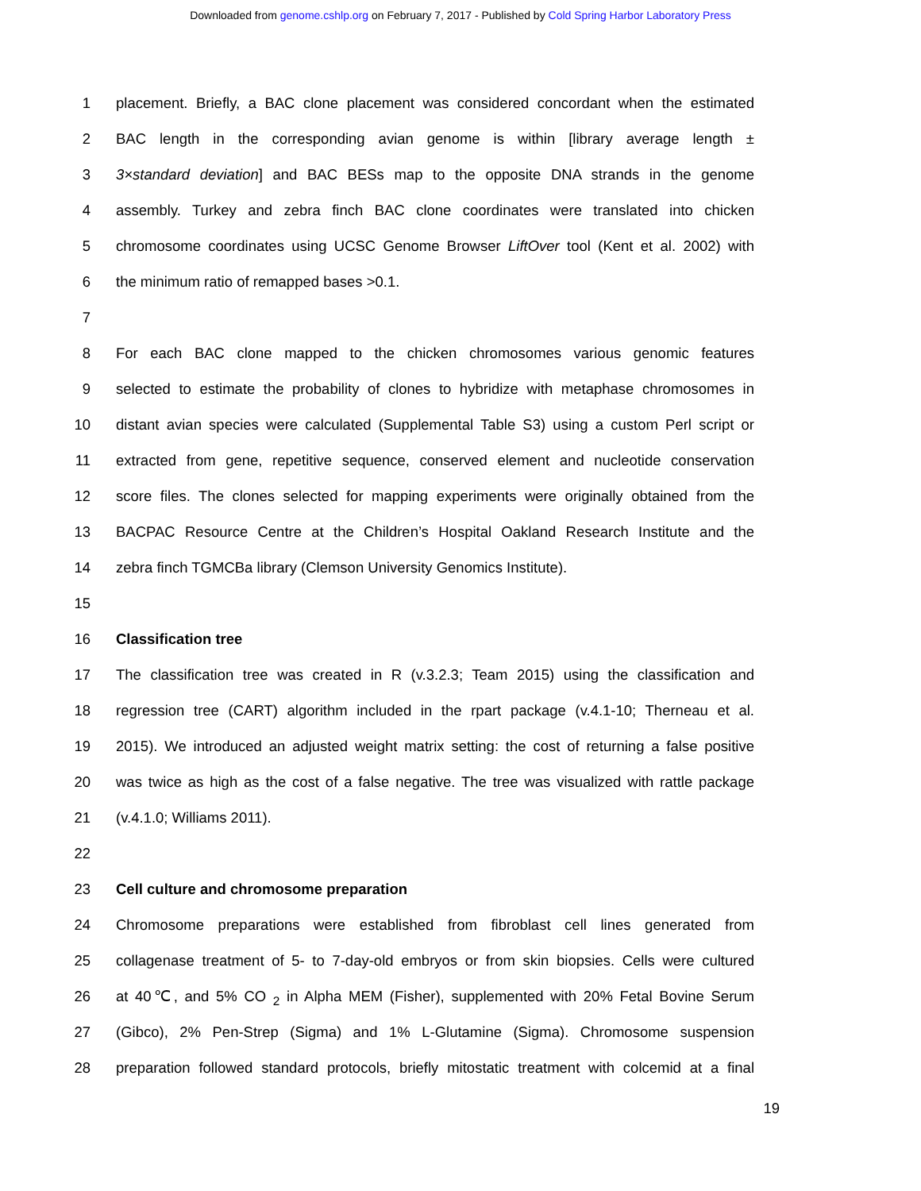Downloaded from genome.cshlp.org on February 7, 2017 - Published by Cold Spring Harbor Laboratory Press
1 placement. Briefly, a BAC clone placement was considered concordant when the estimated
2 BAC length in the corresponding avian genome is within [library average length ±
3 3×standard deviation] and BAC BESs map to the opposite DNA strands in the genome
4 assembly. Turkey and zebra finch BAC clone coordinates were translated into chicken
5 chromosome coordinates using UCSC Genome Browser LiftOver tool (Kent et al. 2002) with
6 the minimum ratio of remapped bases >0.1.
7
8 For each BAC clone mapped to the chicken chromosomes various genomic features
9 selected to estimate the probability of clones to hybridize with metaphase chromosomes in
10 distant avian species were calculated (Supplemental Table S3) using a custom Perl script or
11 extracted from gene, repetitive sequence, conserved element and nucleotide conservation
12 score files. The clones selected for mapping experiments were originally obtained from the
13 BACPAC Resource Centre at the Children’s Hospital Oakland Research Institute and the
14 zebra finch TGMCBa library (Clemson University Genomics Institute).
15
16 Classification tree
17 The classification tree was created in R (v.3.2.3; Team 2015) using the classification and
18 regression tree (CART) algorithm included in the rpart package (v.4.1-10; Therneau et al.
19 2015). We introduced an adjusted weight matrix setting: the cost of returning a false positive
20 was twice as high as the cost of a false negative. The tree was visualized with rattle package
21 (v.4.1.0; Williams 2011).
22
23 Cell culture and chromosome preparation
24 Chromosome preparations were established from fibroblast cell lines generated from
25 collagenase treatment of 5- to 7-day-old embryos or from skin biopsies. Cells were cultured
26 at 40℃, and 5% CO <sub>2</sub> in Alpha MEM (Fisher), supplemented with 20% Fetal Bovine Serum
27 (Gibco), 2% Pen-Strep (Sigma) and 1% L-Glutamine (Sigma). Chromosome suspension
28 preparation followed standard protocols, briefly mitostatic treatment with colcemid at a final
19